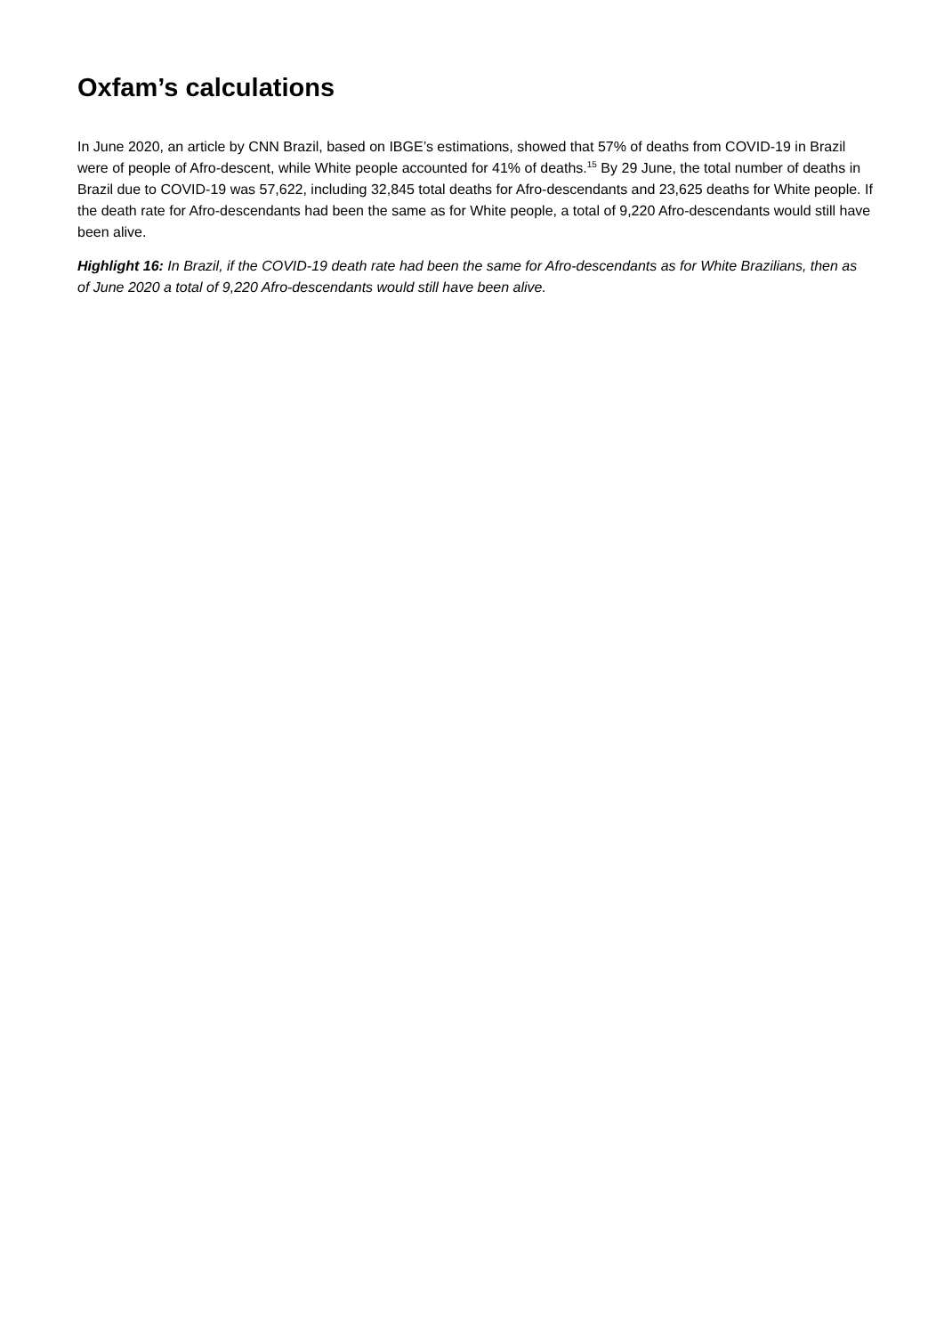Oxfam’s calculations
In June 2020, an article by CNN Brazil, based on IBGE’s estimations, showed that 57% of deaths from COVID-19 in Brazil were of people of Afro-descent, while White people accounted for 41% of deaths.<sup>15</sup> By 29 June, the total number of deaths in Brazil due to COVID-19 was 57,622, including 32,845 total deaths for Afro-descendants and 23,625 deaths for White people. If the death rate for Afro-descendants had been the same as for White people, a total of 9,220 Afro-descendants would still have been alive.
Highlight 16: In Brazil, if the COVID-19 death rate had been the same for Afro-descendants as for White Brazilians, then as of June 2020 a total of 9,220 Afro-descendants would still have been alive.